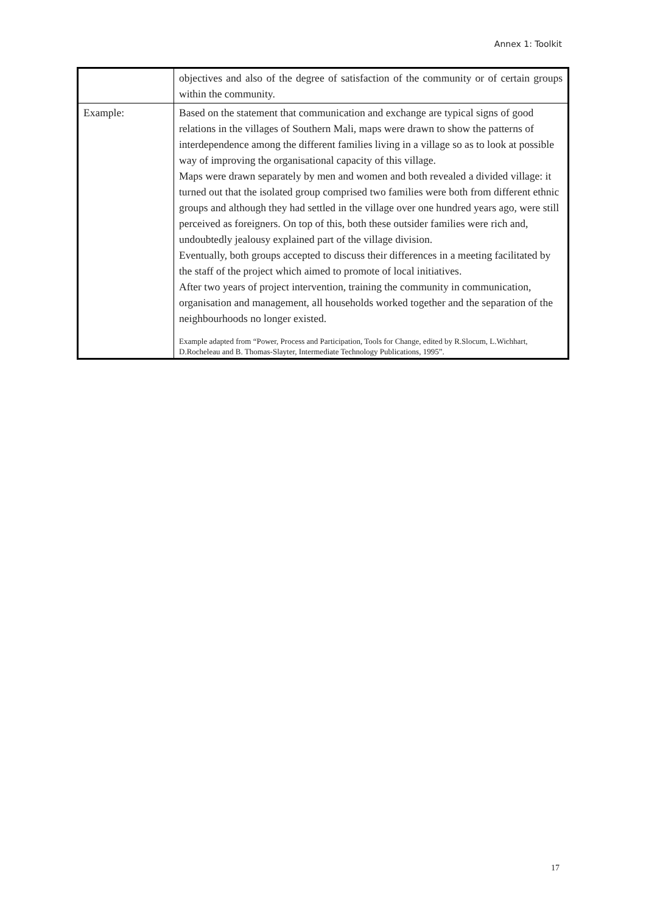Annex 1: Toolkit
| | objectives and also of the degree of satisfaction of the community or of certain groups within the community. |
| Example: | Based on the statement that communication and exchange are typical signs of good relations in the villages of Southern Mali, maps were drawn to show the patterns of interdependence among the different families living in a village so as to look at possible way of improving the organisational capacity of this village. Maps were drawn separately by men and women and both revealed a divided village: it turned out that the isolated group comprised two families were both from different ethnic groups and although they had settled in the village over one hundred years ago, were still perceived as foreigners. On top of this, both these outsider families were rich and, undoubtedly jealousy explained part of the village division. Eventually, both groups accepted to discuss their differences in a meeting facilitated by the staff of the project which aimed to promote of local initiatives. After two years of project intervention, training the community in communication, organisation and management, all households worked together and the separation of the neighbourhoods no longer existed. Example adapted from “Power, Process and Participation, Tools for Change, edited by R.Slocum, L.Wichhart, D.Rocheleau and B. Thomas-Slayter, Intermediate Technology Publications, 1995”. |
17